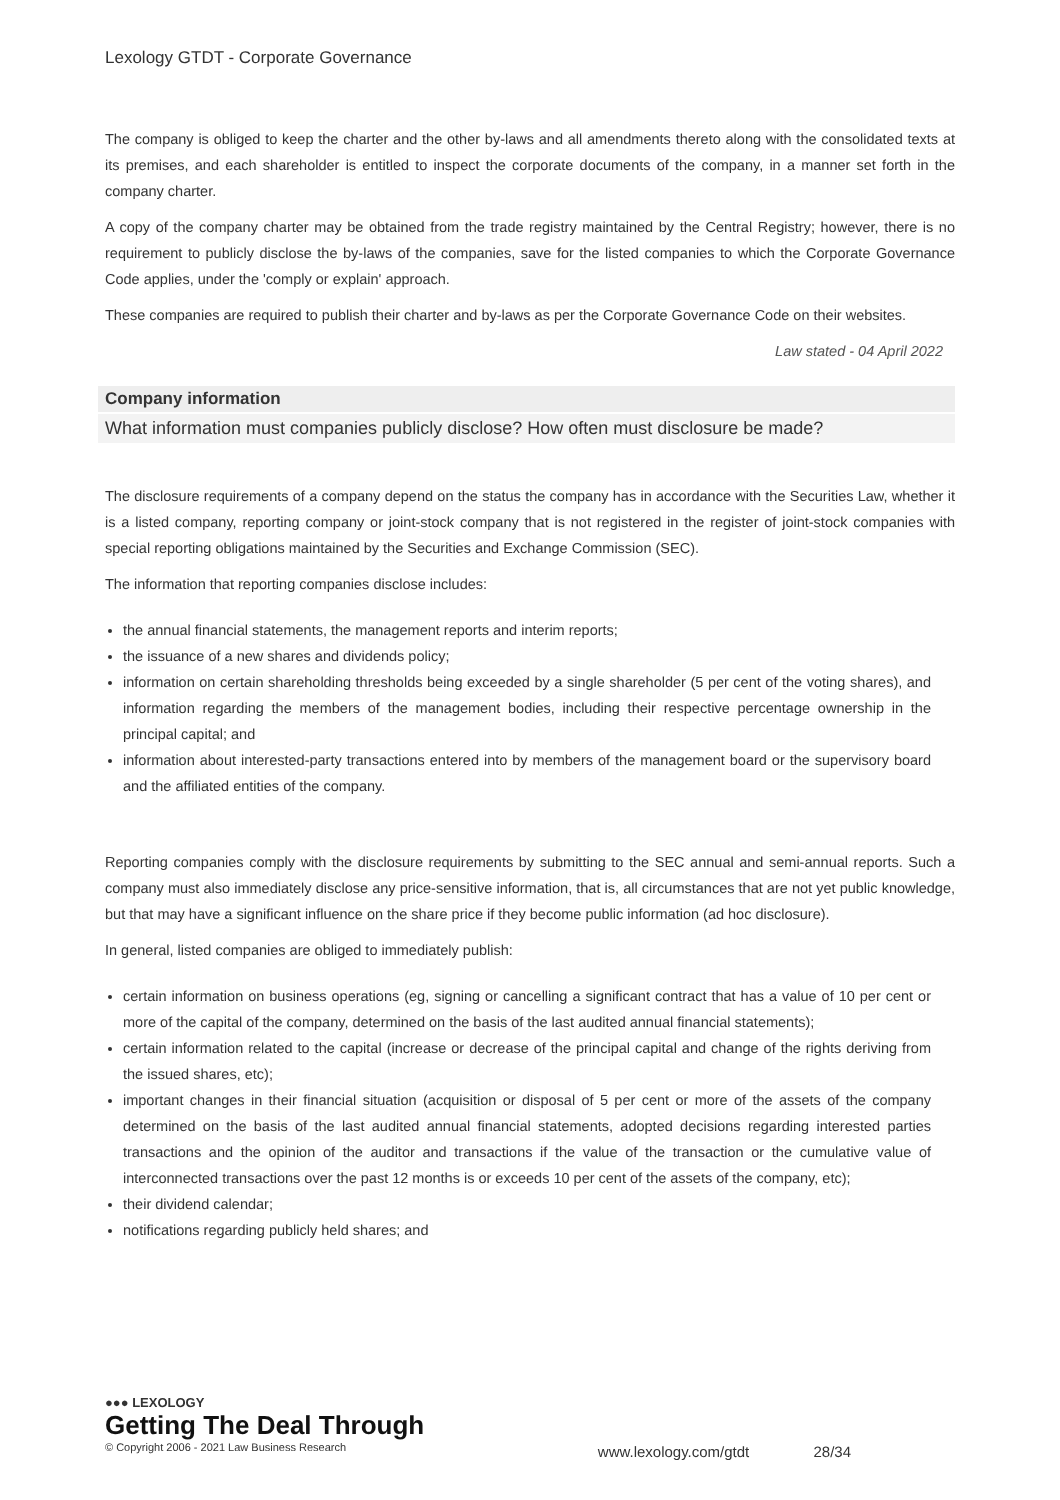Lexology GTDT - Corporate Governance
The company is obliged to keep the charter and the other by-laws and all amendments thereto along with the consolidated texts at its premises, and each shareholder is entitled to inspect the corporate documents of the company, in a manner set forth in the company charter.
A copy of the company charter may be obtained from the trade registry maintained by the Central Registry; however, there is no requirement to publicly disclose the by-laws of the companies, save for the listed companies to which the Corporate Governance Code applies, under the 'comply or explain' approach.
These companies are required to publish their charter and by-laws as per the Corporate Governance Code on their websites.
Law stated - 04 April 2022
Company information
What information must companies publicly disclose? How often must disclosure be made?
The disclosure requirements of a company depend on the status the company has in accordance with the Securities Law, whether it is a listed company, reporting company or joint-stock company that is not registered in the register of joint-stock companies with special reporting obligations maintained by the Securities and Exchange Commission (SEC).
The information that reporting companies disclose includes:
the annual financial statements, the management reports and interim reports;
the issuance of a new shares and dividends policy;
information on certain shareholding thresholds being exceeded by a single shareholder (5 per cent of the voting shares), and information regarding the members of the management bodies, including their respective percentage ownership in the principal capital; and
information about interested-party transactions entered into by members of the management board or the supervisory board and the affiliated entities of the company.
Reporting companies comply with the disclosure requirements by submitting to the SEC annual and semi-annual reports. Such a company must also immediately disclose any price-sensitive information, that is, all circumstances that are not yet public knowledge, but that may have a significant influence on the share price if they become public information (ad hoc disclosure).
In general, listed companies are obliged to immediately publish:
certain information on business operations (eg, signing or cancelling a significant contract that has a value of 10 per cent or more of the capital of the company, determined on the basis of the last audited annual financial statements);
certain information related to the capital (increase or decrease of the principal capital and change of the rights deriving from the issued shares, etc);
important changes in their financial situation (acquisition or disposal of 5 per cent or more of the assets of the company determined on the basis of the last audited annual financial statements, adopted decisions regarding interested parties transactions and the opinion of the auditor and transactions if the value of the transaction or the cumulative value of interconnected transactions over the past 12 months is or exceeds 10 per cent of the assets of the company, etc);
their dividend calendar;
notifications regarding publicly held shares; and
●●● LEXOLOGY
Getting The Deal Through
© Copyright 2006 - 2021 Law Business Research
www.lexology.com/gtdt 28/34